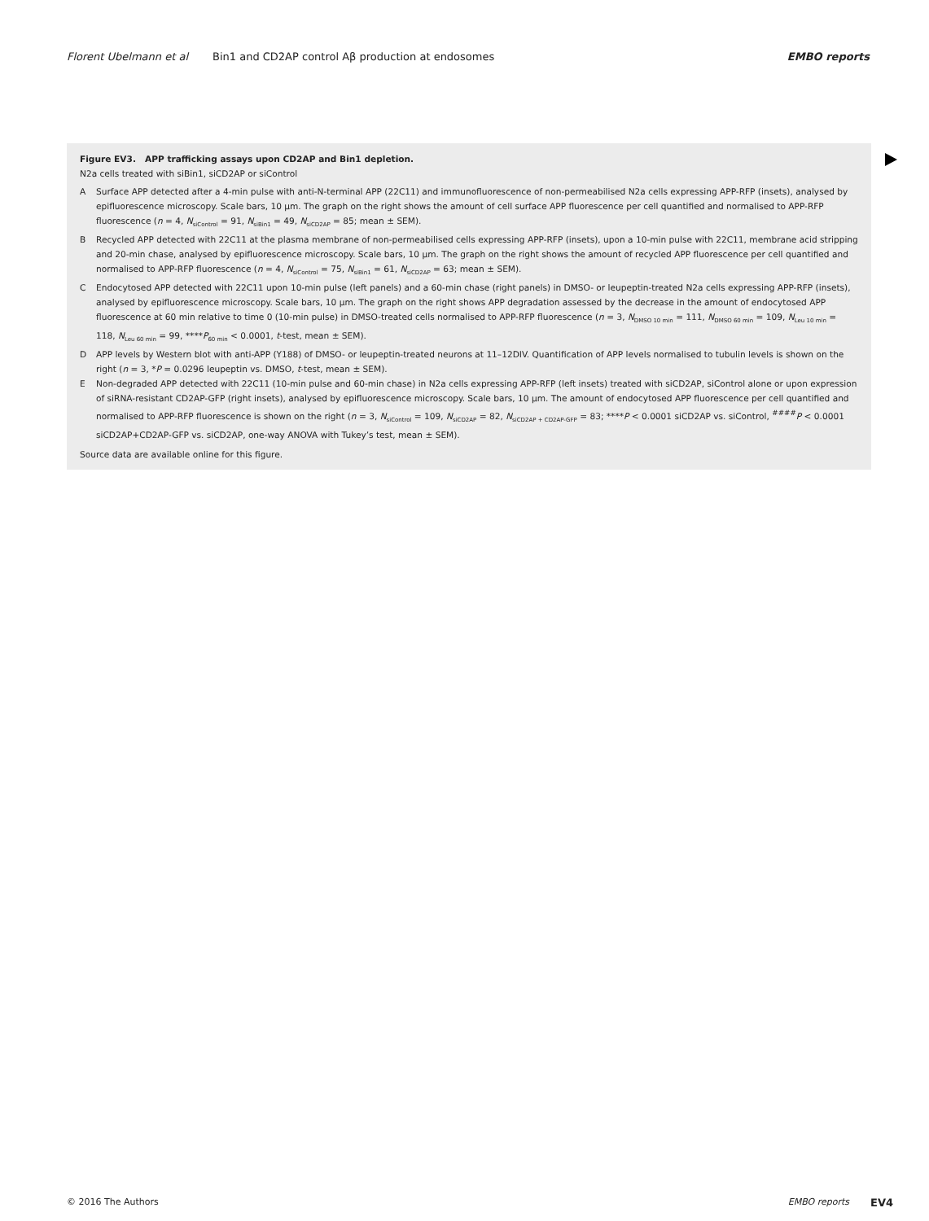Florent Ubelmann et al Bin1 and CD2AP control Aβ production at endosomes EMBO reports
Figure EV3. APP trafficking assays upon CD2AP and Bin1 depletion.
N2a cells treated with siBin1, siCD2AP or siControl
A Surface APP detected after a 4-min pulse with anti-N-terminal APP (22C11) and immunofluorescence of non-permeabilised N2a cells expressing APP-RFP (insets), analysed by epifluorescence microscopy. Scale bars, 10 μm. The graph on the right shows the amount of cell surface APP fluorescence per cell quantified and normalised to APP-RFP fluorescence (n = 4, N<sub>siControl</sub> = 91, N<sub>siBin1</sub> = 49, N<sub>siCD2AP</sub> = 85; mean ± SEM).
B Recycled APP detected with 22C11 at the plasma membrane of non-permeabilised cells expressing APP-RFP (insets), upon a 10-min pulse with 22C11, membrane acid stripping and 20-min chase, analysed by epifluorescence microscopy. Scale bars, 10 μm. The graph on the right shows the amount of recycled APP fluorescence per cell quantified and normalised to APP-RFP fluorescence (n = 4, N<sub>siControl</sub> = 75, N<sub>siBin1</sub> = 61, N<sub>siCD2AP</sub> = 63; mean ± SEM).
C Endocytosed APP detected with 22C11 upon 10-min pulse (left panels) and a 60-min chase (right panels) in DMSO- or leupeptin-treated N2a cells expressing APP-RFP (insets), analysed by epifluorescence microscopy. Scale bars, 10 μm. The graph on the right shows APP degradation assessed by the decrease in the amount of endocytosed APP fluorescence at 60 min relative to time 0 (10-min pulse) in DMSO-treated cells normalised to APP-RFP fluorescence (n = 3, N<sub>DMSO 10 min</sub> = 111, N<sub>DMSO 60 min</sub> = 109, N<sub>Leu 10 min</sub> = 118, N<sub>Leu 60 min</sub> = 99, ****P<sub>60 min</sub> < 0.0001, t-test, mean ± SEM).
D APP levels by Western blot with anti-APP (Y188) of DMSO- or leupeptin-treated neurons at 11–12DIV. Quantification of APP levels normalised to tubulin levels is shown on the right (n = 3, *P = 0.0296 leupeptin vs. DMSO, t-test, mean ± SEM).
E Non-degraded APP detected with 22C11 (10-min pulse and 60-min chase) in N2a cells expressing APP-RFP (left insets) treated with siCD2AP, siControl alone or upon expression of siRNA-resistant CD2AP-GFP (right insets), analysed by epifluorescence microscopy. Scale bars, 10 μm. The amount of endocytosed APP fluorescence per cell quantified and normalised to APP-RFP fluorescence is shown on the right (n = 3, N<sub>siControl</sub> = 109, N<sub>siCD2AP</sub> = 82, N<sub>siCD2AP + CD2AP-GFP</sub> = 83; ****P < 0.0001 siCD2AP vs. siControl, <sup>####</sup>P < 0.0001 siCD2AP+CD2AP-GFP vs. siCD2AP, one-way ANOVA with Tukey’s test, mean ± SEM).
Source data are available online for this figure.
© 2016 The Authors EMBO reports EV4